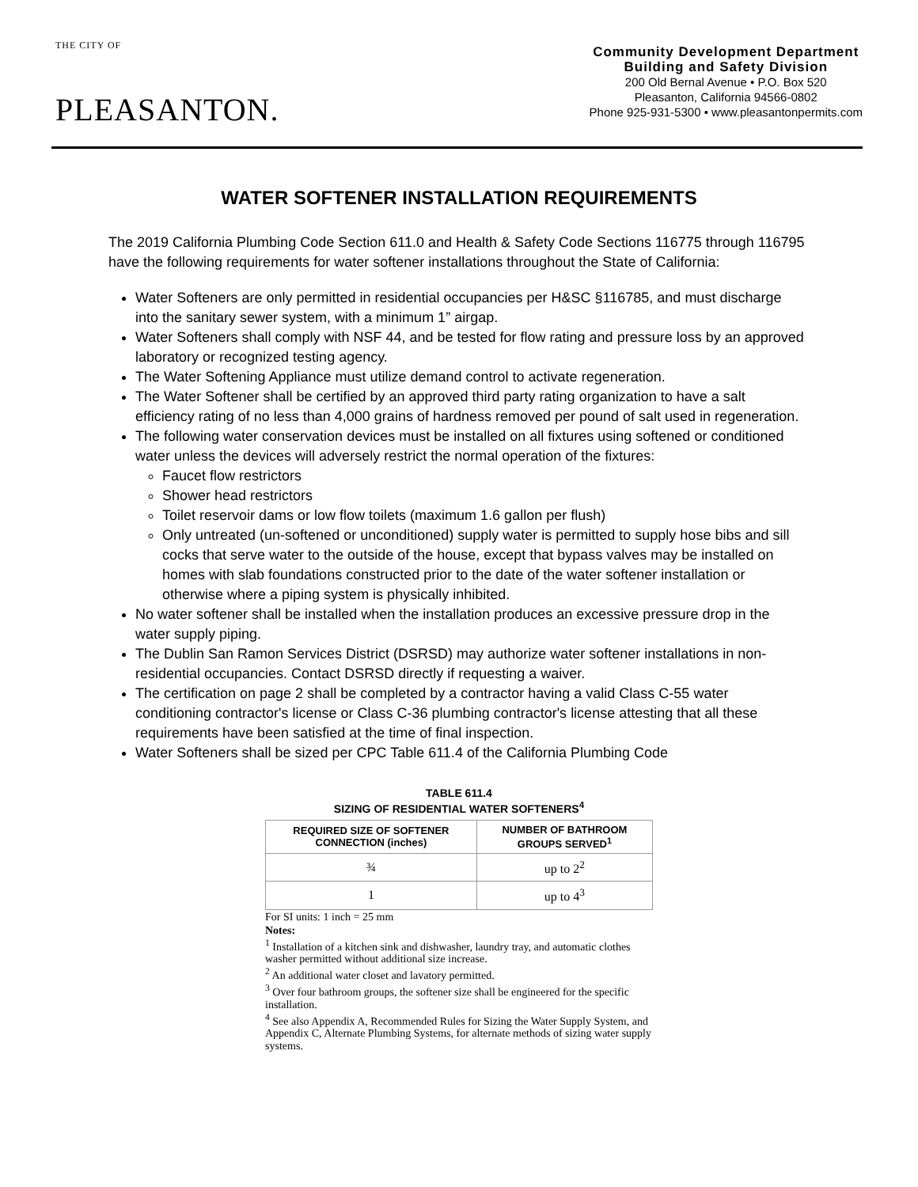THE CITY OF
PLEASANTON.
Community Development Department
Building and Safety Division
200 Old Bernal Avenue • P.O. Box 520
Pleasanton, California 94566-0802
Phone 925-931-5300 • www.pleasantonpermits.com
WATER SOFTENER INSTALLATION REQUIREMENTS
The 2019 California Plumbing Code Section 611.0 and Health & Safety Code Sections 116775 through 116795 have the following requirements for water softener installations throughout the State of California:
Water Softeners are only permitted in residential occupancies per H&SC §116785, and must discharge into the sanitary sewer system, with a minimum 1” airgap.
Water Softeners shall comply with NSF 44, and be tested for flow rating and pressure loss by an approved laboratory or recognized testing agency.
The Water Softening Appliance must utilize demand control to activate regeneration.
The Water Softener shall be certified by an approved third party rating organization to have a salt efficiency rating of no less than 4,000 grains of hardness removed per pound of salt used in regeneration.
The following water conservation devices must be installed on all fixtures using softened or conditioned water unless the devices will adversely restrict the normal operation of the fixtures:
Faucet flow restrictors
Shower head restrictors
Toilet reservoir dams or low flow toilets (maximum 1.6 gallon per flush)
Only untreated (un-softened or unconditioned) supply water is permitted to supply hose bibs and sill cocks that serve water to the outside of the house, except that bypass valves may be installed on homes with slab foundations constructed prior to the date of the water softener installation or otherwise where a piping system is physically inhibited.
No water softener shall be installed when the installation produces an excessive pressure drop in the water supply piping.
The Dublin San Ramon Services District (DSRSD) may authorize water softener installations in non-residential occupancies. Contact DSRSD directly if requesting a waiver.
The certification on page 2 shall be completed by a contractor having a valid Class C-55 water conditioning contractor's license or Class C-36 plumbing contractor's license attesting that all these requirements have been satisfied at the time of final inspection.
Water Softeners shall be sized per CPC Table 611.4 of the California Plumbing Code
TABLE 611.4
SIZING OF RESIDENTIAL WATER SOFTENERS<sup>4</sup>
| REQUIRED SIZE OF SOFTENER CONNECTION (inches) | NUMBER OF BATHROOM GROUPS SERVED<sup>1</sup> |
| --- | --- |
| ¾ | up to 2<sup>2</sup> |
| 1 | up to 4<sup>3</sup> |
For SI units: 1 inch = 25 mm
Notes:
<sup>1</sup> Installation of a kitchen sink and dishwasher, laundry tray, and automatic clothes washer permitted without additional size increase.
<sup>2</sup> An additional water closet and lavatory permitted.
<sup>3</sup> Over four bathroom groups, the softener size shall be engineered for the specific installation.
<sup>4</sup> See also Appendix A, Recommended Rules for Sizing the Water Supply System, and Appendix C, Alternate Plumbing Systems, for alternate methods of sizing water supply systems.